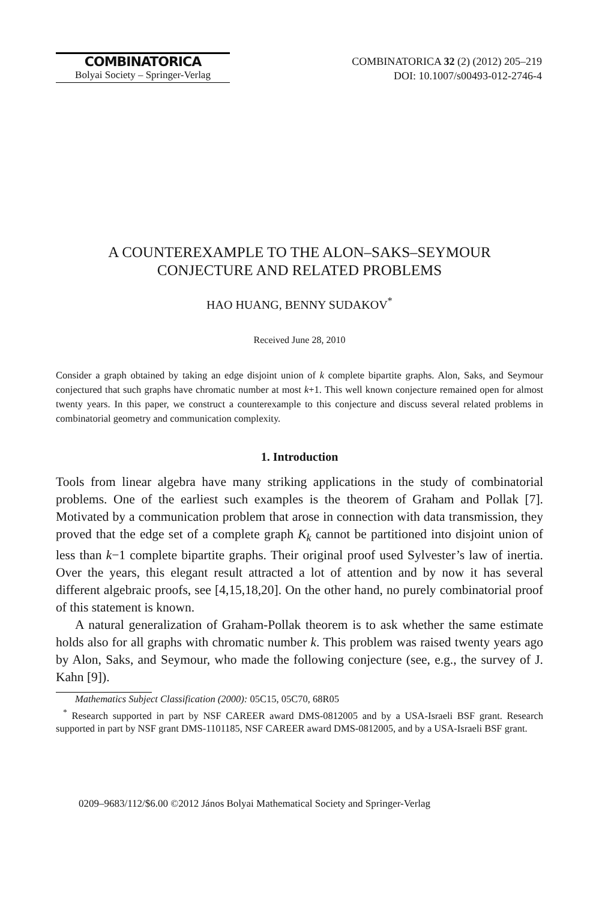COMBINATORICA
Bolyai Society – Springer-Verlag
COMBINATORICA 32 (2) (2012) 205–219
DOI: 10.1007/s00493-012-2746-4
A COUNTEREXAMPLE TO THE ALON–SAKS–SEYMOUR
CONJECTURE AND RELATED PROBLEMS
HAO HUANG, BENNY SUDAKOV<sup>*</sup>
Received June 28, 2010
Consider a graph obtained by taking an edge disjoint union of k complete bipartite graphs. Alon, Saks, and Seymour conjectured that such graphs have chromatic number at most k+1. This well known conjecture remained open for almost twenty years. In this paper, we construct a counterexample to this conjecture and discuss several related problems in combinatorial geometry and communication complexity.
1. Introduction
Tools from linear algebra have many striking applications in the study of combinatorial problems. One of the earliest such examples is the theorem of Graham and Pollak [7]. Motivated by a communication problem that arose in connection with data transmission, they proved that the edge set of a complete graph K<sub>k</sub> cannot be partitioned into disjoint union of less than k−1 complete bipartite graphs. Their original proof used Sylvester’s law of inertia. Over the years, this elegant result attracted a lot of attention and by now it has several different algebraic proofs, see [4,15,18,20]. On the other hand, no purely combinatorial proof of this statement is known.
A natural generalization of Graham-Pollak theorem is to ask whether the same estimate holds also for all graphs with chromatic number k. This problem was raised twenty years ago by Alon, Saks, and Seymour, who made the following conjecture (see, e.g., the survey of J. Kahn [9]).
Mathematics Subject Classification (2000): 05C15, 05C70, 68R05
<sup>*</sup> Research supported in part by NSF CAREER award DMS-0812005 and by a USA-Israeli BSF grant. Research supported in part by NSF grant DMS-1101185, NSF CAREER award DMS-0812005, and by a USA-Israeli BSF grant.
0209–9683/112/$6.00 ©2012 János Bolyai Mathematical Society and Springer-Verlag